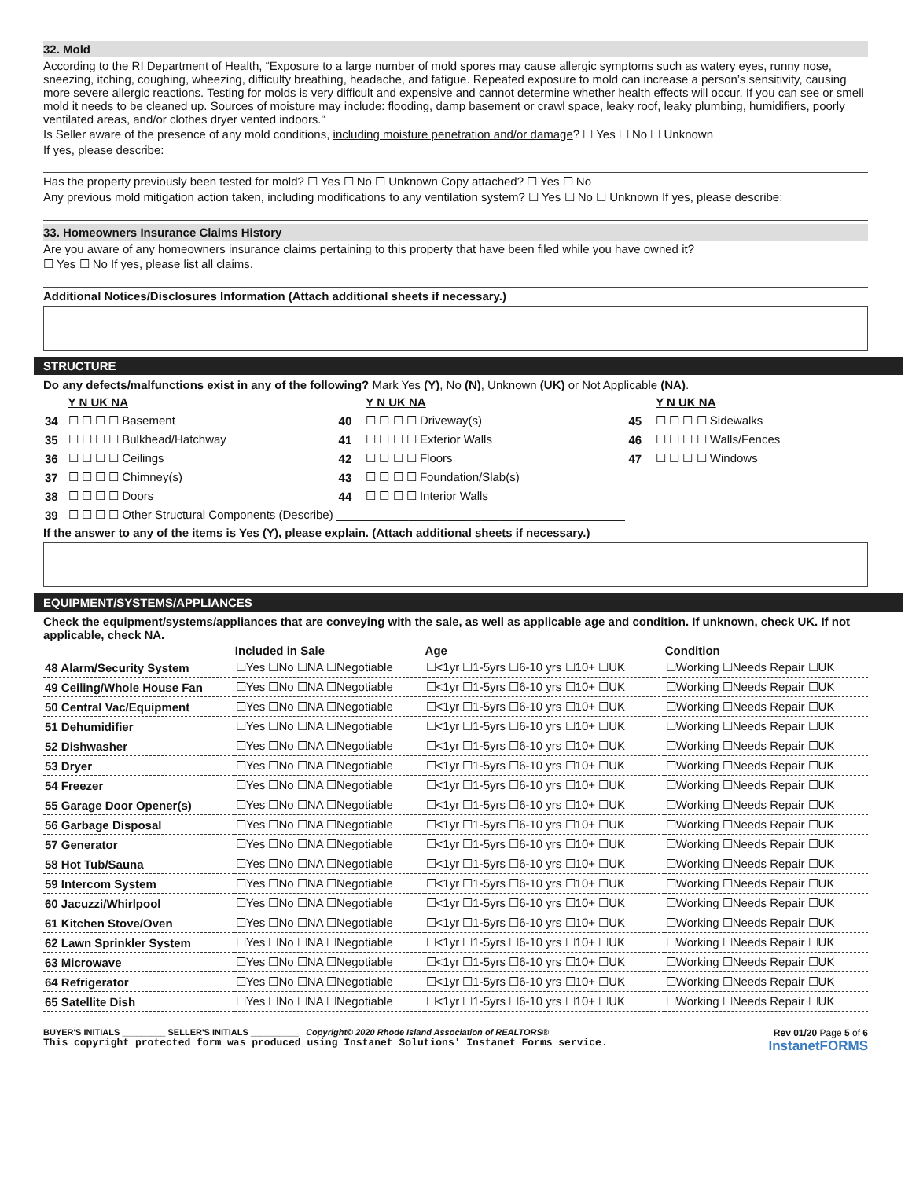32. Mold
According to the RI Department of Health, “Exposure to a large number of mold spores may cause allergic symptoms such as watery eyes, runny nose, sneezing, itching, coughing, wheezing, difficulty breathing, headache, and fatigue. Repeated exposure to mold can increase a person’s sensitivity, causing more severe allergic reactions. Testing for molds is very difficult and expensive and cannot determine whether health effects will occur. If you can see or smell mold it needs to be cleaned up. Sources of moisture may include: flooding, damp basement or crawl space, leaky roof, leaky plumbing, humidifiers, poorly ventilated areas, and/or clothes dryer vented indoors.”
Is Seller aware of the presence of any mold conditions, including moisture penetration and/or damage? ☐ Yes ☐ No ☐ Unknown
If yes, please describe: ____________________________________________________________________
Has the property previously been tested for mold? ☐ Yes ☐ No ☐ Unknown Copy attached? ☐ Yes ☐ No
Any previous mold mitigation action taken, including modifications to any ventilation system? ☐ Yes ☐ No ☐ Unknown If yes, please describe:
33. Homeowners Insurance Claims History
Are you aware of any homeowners insurance claims pertaining to this property that have been filed while you have owned it?
☐ Yes ☐ No If yes, please list all claims. ____________________________________________
Additional Notices/Disclosures Information (Attach additional sheets if necessary.)
STRUCTURE
Do any defects/malfunctions exist in any of the following? Mark Yes (Y), No (N), Unknown (UK) or Not Applicable (NA).
| | Y N UK NA | | Y N UK NA | | Y N UK NA |
| 34 | ☐ ☐ ☐ ☐ Basement | 40 | ☐ ☐ ☐ ☐ Driveway(s) | 45 | ☐ ☐ ☐ ☐ Sidewalks |
| 35 | ☐ ☐ ☐ ☐ Bulkhead/Hatchway | 41 | ☐ ☐ ☐ ☐ Exterior Walls | 46 | ☐ ☐ ☐ ☐ Walls/Fences |
| 36 | ☐ ☐ ☐ ☐ Ceilings | 42 | ☐ ☐ ☐ ☐ Floors | 47 | ☐ ☐ ☐ ☐ Windows |
| 37 | ☐ ☐ ☐ ☐ Chimney(s) | 43 | ☐ ☐ ☐ ☐ Foundation/Slab(s) | | |
| 38 | ☐ ☐ ☐ ☐ Doors | 44 | ☐ ☐ ☐ ☐ Interior Walls | | |
| 39 | ☐ ☐ ☐ ☐ Other Structural Components (Describe) ____________________________________________ | | | | |
If the answer to any of the items is Yes (Y), please explain. (Attach additional sheets if necessary.)
EQUIPMENT/SYSTEMS/APPLIANCES
Check the equipment/systems/appliances that are conveying with the sale, as well as applicable age and condition. If unknown, check UK. If not applicable, check NA.
| | Included in Sale | Age | Condition |
| --- | --- | --- | --- |
| 48 Alarm/Security System | ☐Yes ☐No ☐NA ☐Negotiable | ☐<1yr ☐1-5yrs ☐6-10 yrs ☐10+ ☐UK | ☐Working ☐Needs Repair ☐UK |
| 49 Ceiling/Whole House Fan | ☐Yes ☐No ☐NA ☐Negotiable | ☐<1yr ☐1-5yrs ☐6-10 yrs ☐10+ ☐UK | ☐Working ☐Needs Repair ☐UK |
| 50 Central Vac/Equipment | ☐Yes ☐No ☐NA ☐Negotiable | ☐<1yr ☐1-5yrs ☐6-10 yrs ☐10+ ☐UK | ☐Working ☐Needs Repair ☐UK |
| 51 Dehumidifier | ☐Yes ☐No ☐NA ☐Negotiable | ☐<1yr ☐1-5yrs ☐6-10 yrs ☐10+ ☐UK | ☐Working ☐Needs Repair ☐UK |
| 52 Dishwasher | ☐Yes ☐No ☐NA ☐Negotiable | ☐<1yr ☐1-5yrs ☐6-10 yrs ☐10+ ☐UK | ☐Working ☐Needs Repair ☐UK |
| 53 Dryer | ☐Yes ☐No ☐NA ☐Negotiable | ☐<1yr ☐1-5yrs ☐6-10 yrs ☐10+ ☐UK | ☐Working ☐Needs Repair ☐UK |
| 54 Freezer | ☐Yes ☐No ☐NA ☐Negotiable | ☐<1yr ☐1-5yrs ☐6-10 yrs ☐10+ ☐UK | ☐Working ☐Needs Repair ☐UK |
| 55 Garage Door Opener(s) | ☐Yes ☐No ☐NA ☐Negotiable | ☐<1yr ☐1-5yrs ☐6-10 yrs ☐10+ ☐UK | ☐Working ☐Needs Repair ☐UK |
| 56 Garbage Disposal | ☐Yes ☐No ☐NA ☐Negotiable | ☐<1yr ☐1-5yrs ☐6-10 yrs ☐10+ ☐UK | ☐Working ☐Needs Repair ☐UK |
| 57 Generator | ☐Yes ☐No ☐NA ☐Negotiable | ☐<1yr ☐1-5yrs ☐6-10 yrs ☐10+ ☐UK | ☐Working ☐Needs Repair ☐UK |
| 58 Hot Tub/Sauna | ☐Yes ☐No ☐NA ☐Negotiable | ☐<1yr ☐1-5yrs ☐6-10 yrs ☐10+ ☐UK | ☐Working ☐Needs Repair ☐UK |
| 59 Intercom System | ☐Yes ☐No ☐NA ☐Negotiable | ☐<1yr ☐1-5yrs ☐6-10 yrs ☐10+ ☐UK | ☐Working ☐Needs Repair ☐UK |
| 60 Jacuzzi/Whirlpool | ☐Yes ☐No ☐NA ☐Negotiable | ☐<1yr ☐1-5yrs ☐6-10 yrs ☐10+ ☐UK | ☐Working ☐Needs Repair ☐UK |
| 61 Kitchen Stove/Oven | ☐Yes ☐No ☐NA ☐Negotiable | ☐<1yr ☐1-5yrs ☐6-10 yrs ☐10+ ☐UK | ☐Working ☐Needs Repair ☐UK |
| 62 Lawn Sprinkler System | ☐Yes ☐No ☐NA ☐Negotiable | ☐<1yr ☐1-5yrs ☐6-10 yrs ☐10+ ☐UK | ☐Working ☐Needs Repair ☐UK |
| 63 Microwave | ☐Yes ☐No ☐NA ☐Negotiable | ☐<1yr ☐1-5yrs ☐6-10 yrs ☐10+ ☐UK | ☐Working ☐Needs Repair ☐UK |
| 64 Refrigerator | ☐Yes ☐No ☐NA ☐Negotiable | ☐<1yr ☐1-5yrs ☐6-10 yrs ☐10+ ☐UK | ☐Working ☐Needs Repair ☐UK |
| 65 Satellite Dish | ☐Yes ☐No ☐NA ☐Negotiable | ☐<1yr ☐1-5yrs ☐6-10 yrs ☐10+ ☐UK | ☐Working ☐Needs Repair ☐UK |
BUYER'S INITIALS _________ SELLER'S INITIALS __________ Copyright© 2020 Rhode Island Association of REALTORS®
This copyright protected form was produced using Instanet Solutions' Instanet Forms service.
Rev 01/20 Page 5 of 6
InstanetFORMS